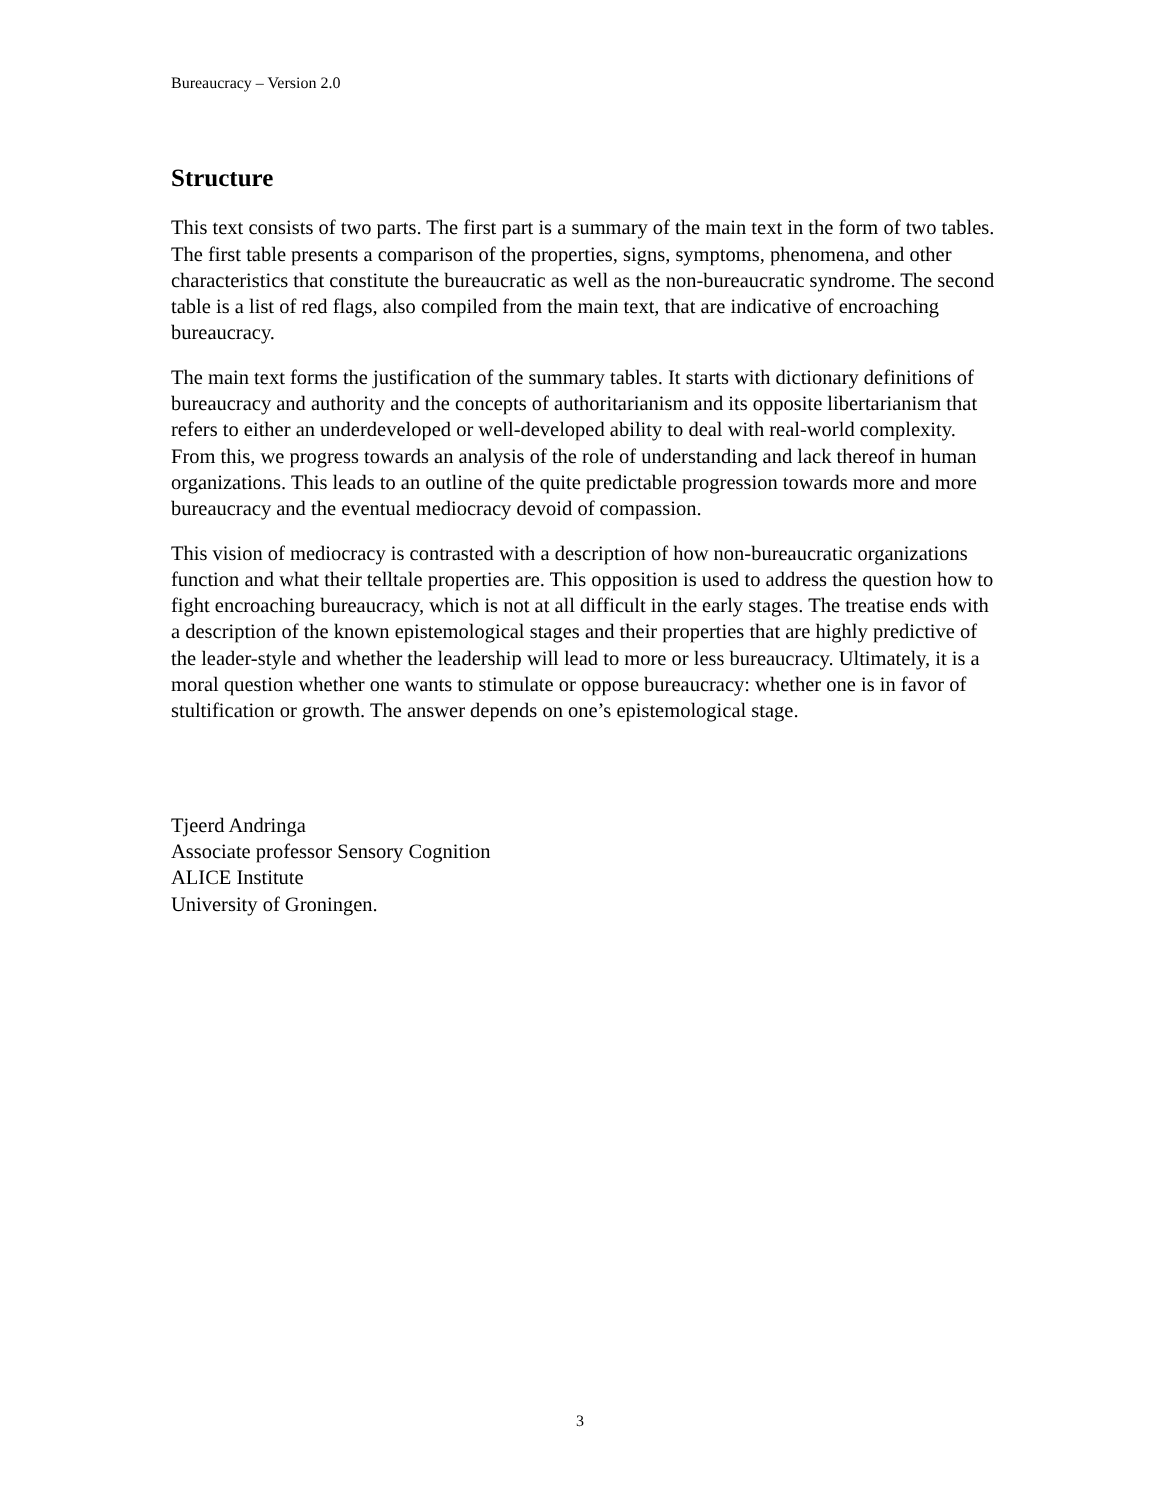Bureaucracy – Version 2.0
Structure
This text consists of two parts. The first part is a summary of the main text in the form of two tables. The first table presents a comparison of the properties, signs, symptoms, phenomena, and other characteristics that constitute the bureaucratic as well as the non-bureaucratic syndrome. The second table is a list of red flags, also compiled from the main text, that are indicative of encroaching bureaucracy.
The main text forms the justification of the summary tables. It starts with dictionary definitions of bureaucracy and authority and the concepts of authoritarianism and its opposite libertarianism that refers to either an underdeveloped or well-developed ability to deal with real-world complexity. From this, we progress towards an analysis of the role of understanding and lack thereof in human organizations. This leads to an outline of the quite predictable progression towards more and more bureaucracy and the eventual mediocracy devoid of compassion.
This vision of mediocracy is contrasted with a description of how non-bureaucratic organizations function and what their telltale properties are. This opposition is used to address the question how to fight encroaching bureaucracy, which is not at all difficult in the early stages. The treatise ends with a description of the known epistemological stages and their properties that are highly predictive of the leader-style and whether the leadership will lead to more or less bureaucracy. Ultimately, it is a moral question whether one wants to stimulate or oppose bureaucracy: whether one is in favor of stultification or growth. The answer depends on one’s epistemological stage.
Tjeerd Andringa
Associate professor Sensory Cognition
ALICE Institute
University of Groningen.
3